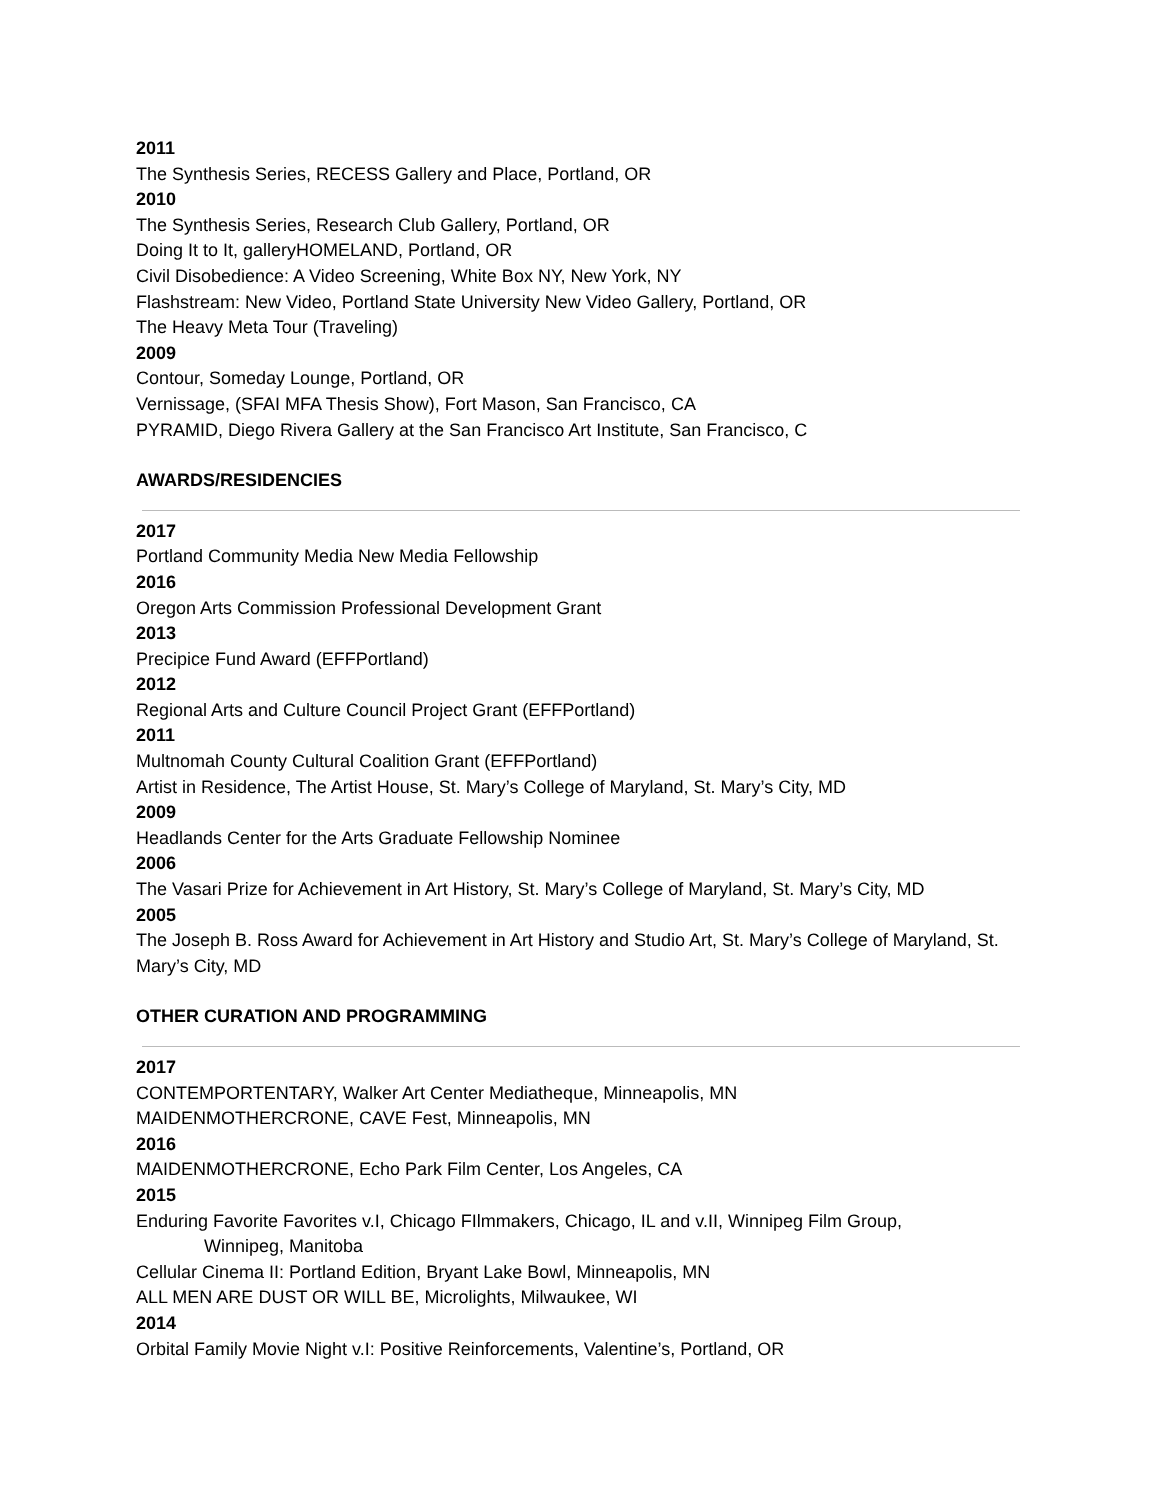2011
The Synthesis Series, RECESS Gallery and Place, Portland, OR
2010
The Synthesis Series, Research Club Gallery, Portland, OR
Doing It to It, galleryHOMELAND, Portland, OR
Civil Disobedience: A Video Screening, White Box NY, New York, NY
Flashstream: New Video, Portland State University New Video Gallery, Portland, OR
The Heavy Meta Tour (Traveling)
2009
Contour, Someday Lounge, Portland, OR
Vernissage, (SFAI MFA Thesis Show), Fort Mason, San Francisco, CA
PYRAMID, Diego Rivera Gallery at the San Francisco Art Institute, San Francisco, C
AWARDS/RESIDENCIES
2017
Portland Community Media New Media Fellowship
2016
Oregon Arts Commission Professional Development Grant
2013
Precipice Fund Award (EFFPortland)
2012
Regional Arts and Culture Council Project Grant (EFFPortland)
2011
Multnomah County Cultural Coalition Grant (EFFPortland)
Artist in Residence, The Artist House, St. Mary’s College of Maryland, St. Mary’s City, MD
2009
Headlands Center for the Arts Graduate Fellowship Nominee
2006
The Vasari Prize for Achievement in Art History, St. Mary’s College of Maryland, St. Mary’s City, MD
2005
The Joseph B. Ross Award for Achievement in Art History and Studio Art, St. Mary’s College of Maryland, St. Mary’s City, MD
OTHER CURATION AND PROGRAMMING
2017
CONTEMPORTENTARY, Walker Art Center Mediatheque, Minneapolis, MN
MAIDENMOTHERCRONE, CAVE Fest, Minneapolis, MN
2016
MAIDENMOTHERCRONE, Echo Park Film Center, Los Angeles, CA
2015
Enduring Favorite Favorites v.I, Chicago FIlmmakers, Chicago, IL and v.II, Winnipeg Film Group,
Winnipeg, Manitoba
Cellular Cinema II: Portland Edition, Bryant Lake Bowl, Minneapolis, MN
ALL MEN ARE DUST OR WILL BE, Microlights, Milwaukee, WI
2014
Orbital Family Movie Night v.I: Positive Reinforcements, Valentine’s, Portland, OR